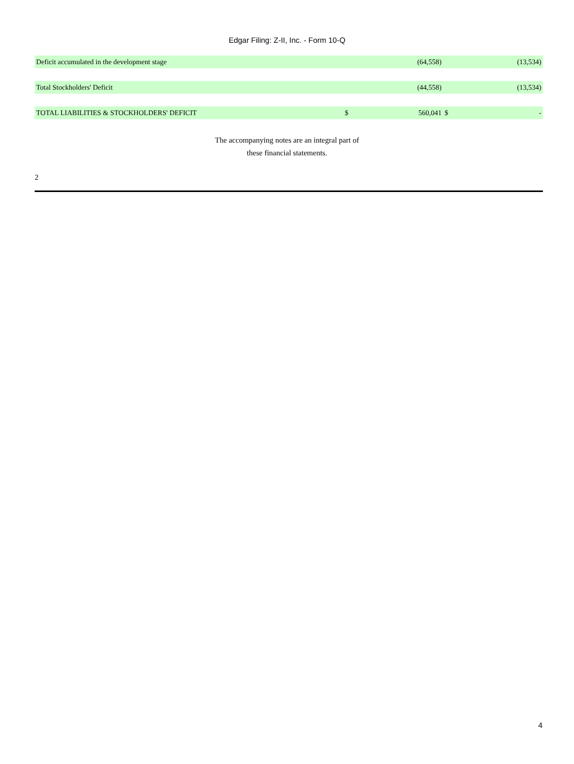Edgar Filing: Z-II, Inc. - Form 10-Q
| Deficit accumulated in the development stage | | (64,558) | | (13,534) |
| Total Stockholders' Deficit | | (44,558) | | (13,534) |
| TOTAL LIABILITIES & STOCKHOLDERS' DEFICIT | $ | 560,041 | $ | - |
The accompanying notes are an integral part of
these financial statements.
2
4